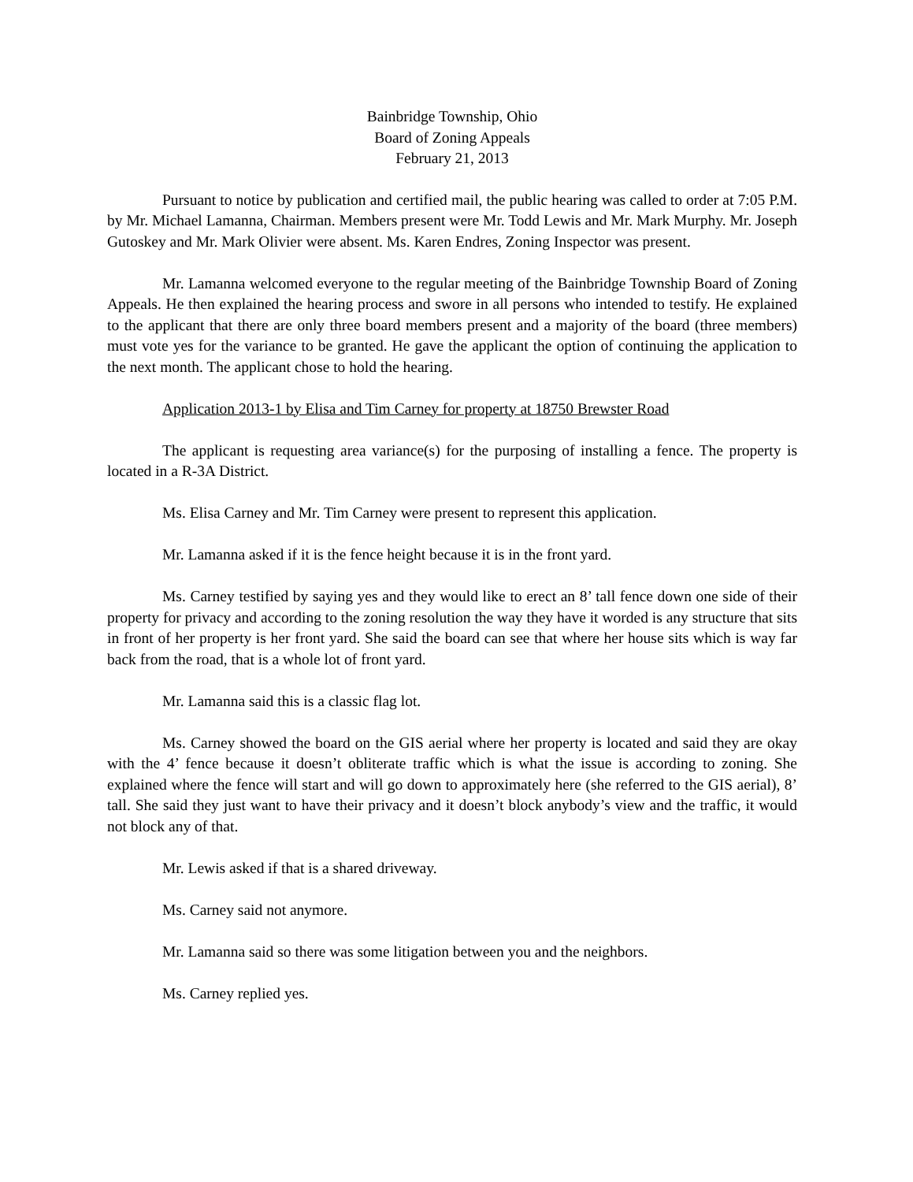Bainbridge Township, Ohio
Board of Zoning Appeals
February 21, 2013
Pursuant to notice by publication and certified mail, the public hearing was called to order at 7:05 P.M. by Mr. Michael Lamanna, Chairman. Members present were Mr. Todd Lewis and Mr. Mark Murphy. Mr. Joseph Gutoskey and Mr. Mark Olivier were absent. Ms. Karen Endres, Zoning Inspector was present.
Mr. Lamanna welcomed everyone to the regular meeting of the Bainbridge Township Board of Zoning Appeals. He then explained the hearing process and swore in all persons who intended to testify. He explained to the applicant that there are only three board members present and a majority of the board (three members) must vote yes for the variance to be granted. He gave the applicant the option of continuing the application to the next month. The applicant chose to hold the hearing.
Application 2013-1 by Elisa and Tim Carney for property at 18750 Brewster Road
The applicant is requesting area variance(s) for the purposing of installing a fence. The property is located in a R-3A District.
Ms. Elisa Carney and Mr. Tim Carney were present to represent this application.
Mr. Lamanna asked if it is the fence height because it is in the front yard.
Ms. Carney testified by saying yes and they would like to erect an 8’ tall fence down one side of their property for privacy and according to the zoning resolution the way they have it worded is any structure that sits in front of her property is her front yard. She said the board can see that where her house sits which is way far back from the road, that is a whole lot of front yard.
Mr. Lamanna said this is a classic flag lot.
Ms. Carney showed the board on the GIS aerial where her property is located and said they are okay with the 4’ fence because it doesn’t obliterate traffic which is what the issue is according to zoning. She explained where the fence will start and will go down to approximately here (she referred to the GIS aerial), 8’ tall. She said they just want to have their privacy and it doesn’t block anybody’s view and the traffic, it would not block any of that.
Mr. Lewis asked if that is a shared driveway.
Ms. Carney said not anymore.
Mr. Lamanna said so there was some litigation between you and the neighbors.
Ms. Carney replied yes.